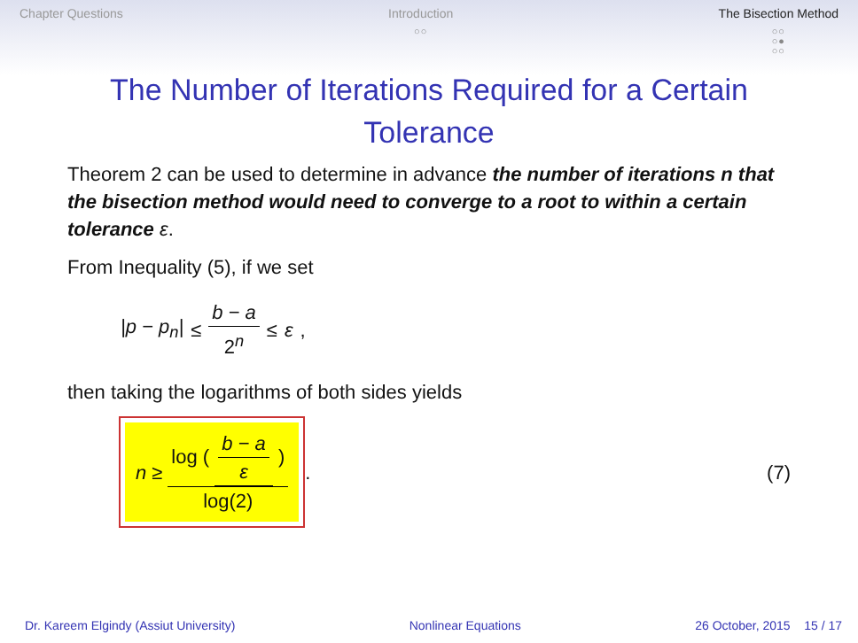Chapter Questions Introduction
○○
The Bisection Method
○○
○●
○○
The Number of Iterations Required for a Certain Tolerance
Theorem 2 can be used to determine in advance the number of iterations n that the bisection method would need to converge to a root to within a certain tolerance ε.
From Inequality (5), if we set
|p − p<sub>n</sub>| ≤ b − a 2<sup>n</sup> ≤ ε,
then taking the logarithms of both sides yields
n ≥ log ( b − a ε ) log(2)
. (7)
Dr. Kareem Elgindy (Assiut University) Nonlinear Equations 26 October, 2015 15 / 17